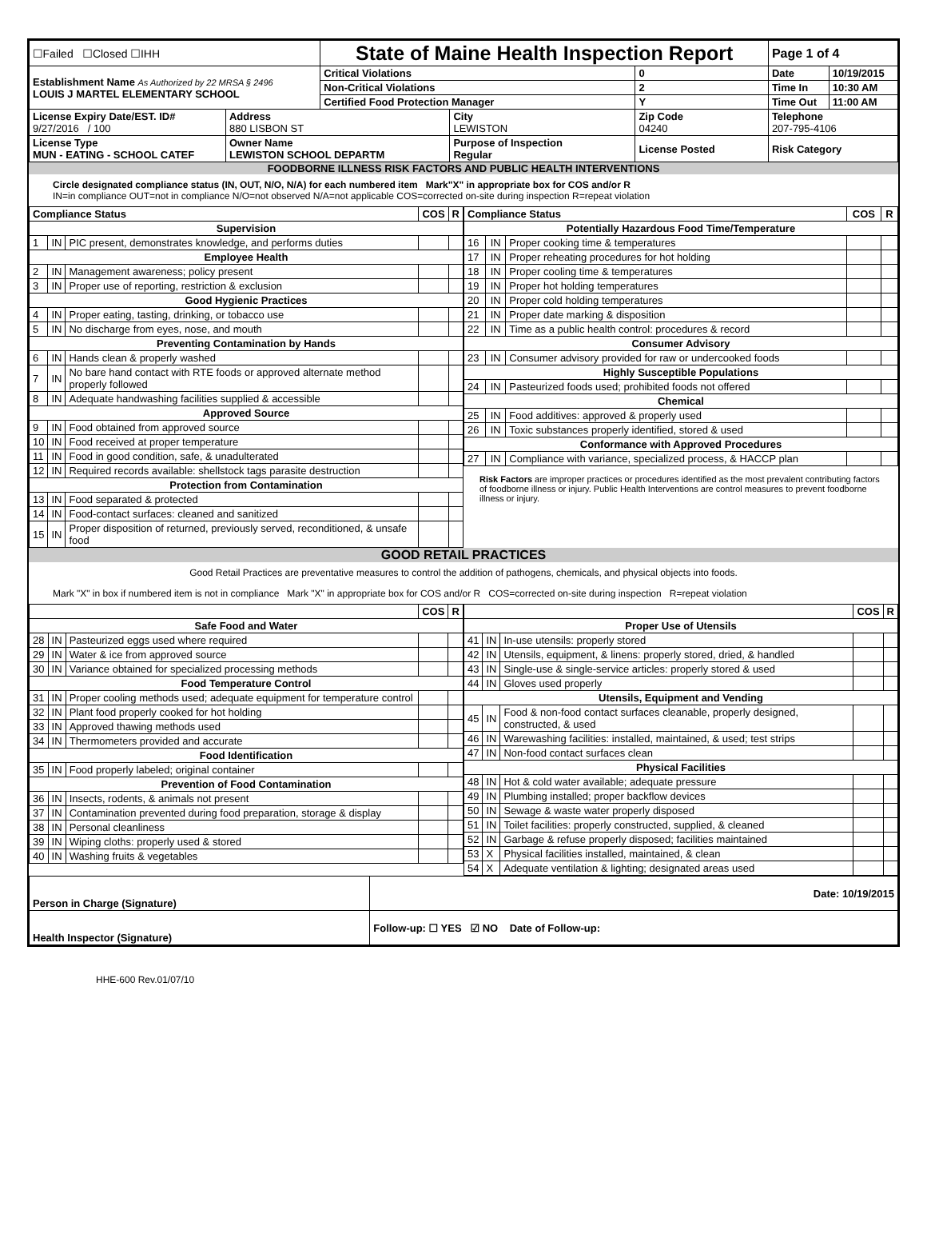| ☐Failed ☐Closed ☐IHH | | State of Maine Health Inspection Report | | | Page 1 of 4 | |
| Establishment Name As Authorized by 22 MRSA § 2496 LOUIS J MARTEL ELEMENTARY SCHOOL | | Critical Violations | | 0 | Date | 10/19/2015 |
| | | Non-Critical Violations | | 2 | Time In | 10:30 AM |
| | | Certified Food Protection Manager | | Y | Time Out | 11:00 AM |
| License Expiry Date/EST. ID# 9/27/2016 / 100 | Address 880 LISBON ST | | City LEWISTON | Zip Code 04240 | Telephone 207-795-4106 | |
| License Type MUN - EATING - SCHOOL CATEF | Owner Name LEWISTON SCHOOL DEPARTM | | Purpose of Inspection Regular | License Posted | Risk Category | |
FOODBORNE ILLNESS RISK FACTORS AND PUBLIC HEALTH INTERVENTIONS
Circle designated compliance status (IN, OUT, N/O, N/A) for each numbered item Mark"X" in appropriate box for COS and/or R
IN=in compliance OUT=not in compliance N/O=not observed N/A=not applicable COS=corrected on-site during inspection R=repeat violation
| Compliance Status | | | COS | R |
| --- | --- | --- | --- | --- |
| Supervision | | | | |
| 1 | IN | PIC present, demonstrates knowledge, and performs duties | | |
| Employee Health | | | | |
| 2 | IN | Management awareness; policy present | | |
| 3 | IN | Proper use of reporting, restriction & exclusion | | |
| Good Hygienic Practices | | | | |
| 4 | IN | Proper eating, tasting, drinking, or tobacco use | | |
| 5 | IN | No discharge from eyes, nose, and mouth | | |
| Preventing Contamination by Hands | | | | |
| 6 | IN | Hands clean & properly washed | | |
| 7 | IN | No bare hand contact with RTE foods or approved alternate method properly followed | | |
| 8 | IN | Adequate handwashing facilities supplied & accessible | | |
| Approved Source | | | | |
| 9 | IN | Food obtained from approved source | | |
| 10 | IN | Food received at proper temperature | | |
| 11 | IN | Food in good condition, safe, & unadulterated | | |
| 12 | IN | Required records available: shellstock tags parasite destruction | | |
| Protection from Contamination | | | | |
| 13 | IN | Food separated & protected | | |
| 14 | IN | Food-contact surfaces: cleaned and sanitized | | |
| 15 | IN | Proper disposition of returned, previously served, reconditioned, & unsafe food | | |
| Compliance Status | | | COS | R |
| --- | --- | --- | --- | --- |
| Potentially Hazardous Food Time/Temperature | | | | |
| 16 | IN | Proper cooking time & temperatures | | |
| 17 | IN | Proper reheating procedures for hot holding | | |
| 18 | IN | Proper cooling time & temperatures | | |
| 19 | IN | Proper hot holding temperatures | | |
| 20 | IN | Proper cold holding temperatures | | |
| 21 | IN | Proper date marking & disposition | | |
| 22 | IN | Time as a public health control: procedures & record | | |
| Consumer Advisory | | | | |
| 23 | IN | Consumer advisory provided for raw or undercooked foods | | |
| Highly Susceptible Populations | | | | |
| 24 | IN | Pasteurized foods used; prohibited foods not offered | | |
| Chemical | | | | |
| 25 | IN | Food additives: approved & properly used | | |
| 26 | IN | Toxic substances properly identified, stored & used | | |
| Conformance with Approved Procedures | | | | |
| 27 | IN | Compliance with variance, specialized process, & HACCP plan | | |
Risk Factors are improper practices or procedures identified as the most prevalent contributing factors of foodborne illness or injury. Public Health Interventions are control measures to prevent foodborne illness or injury.
GOOD RETAIL PRACTICES
Good Retail Practices are preventative measures to control the addition of pathogens, chemicals, and physical objects into foods.
Mark "X" in box if numbered item is not in compliance Mark "X" in appropriate box for COS and/or R COS=corrected on-site during inspection R=repeat violation
| | | | COS | R |
| --- | --- | --- | --- | --- |
| Safe Food and Water | | | | |
| 28 | IN | Pasteurized eggs used where required | | |
| 29 | IN | Water & ice from approved source | | |
| 30 | IN | Variance obtained for specialized processing methods | | |
| Food Temperature Control | | | | |
| 31 | IN | Proper cooling methods used; adequate equipment for temperature control | | |
| 32 | IN | Plant food properly cooked for hot holding | | |
| 33 | IN | Approved thawing methods used | | |
| 34 | IN | Thermometers provided and accurate | | |
| Food Identification | | | | |
| 35 | IN | Food properly labeled; original container | | |
| Prevention of Food Contamination | | | | |
| 36 | IN | Insects, rodents, & animals not present | | |
| 37 | IN | Contamination prevented during food preparation, storage & display | | |
| 38 | IN | Personal cleanliness | | |
| 39 | IN | Wiping cloths: properly used & stored | | |
| 40 | IN | Washing fruits & vegetables | | |
| | | | COS | R |
| --- | --- | --- | --- | --- |
| Proper Use of Utensils | | | | |
| 41 | IN | In-use utensils: properly stored | | |
| 42 | IN | Utensils, equipment, & linens: properly stored, dried, & handled | | |
| 43 | IN | Single-use & single-service articles: properly stored & used | | |
| 44 | IN | Gloves used properly | | |
| Utensils, Equipment and Vending | | | | |
| 45 | IN | Food & non-food contact surfaces cleanable, properly designed, constructed, & used | | |
| 46 | IN | Warewashing facilities: installed, maintained, & used; test strips | | |
| 47 | IN | Non-food contact surfaces clean | | |
| Physical Facilities | | | | |
| 48 | IN | Hot & cold water available; adequate pressure | | |
| 49 | IN | Plumbing installed; proper backflow devices | | |
| 50 | IN | Sewage & waste water properly disposed | | |
| 51 | IN | Toilet facilities: properly constructed, supplied, & cleaned | | |
| 52 | IN | Garbage & refuse properly disposed; facilities maintained | | |
| 53 | X | Physical facilities installed, maintained, & clean | | |
| 54 | X | Adequate ventilation & lighting; designated areas used | | |
| Person in Charge (Signature) | Date: 10/19/2015 |
| Health Inspector (Signature) | Follow-up: ☐ YES ☑ NO Date of Follow-up: |
HHE-600 Rev.01/07/10